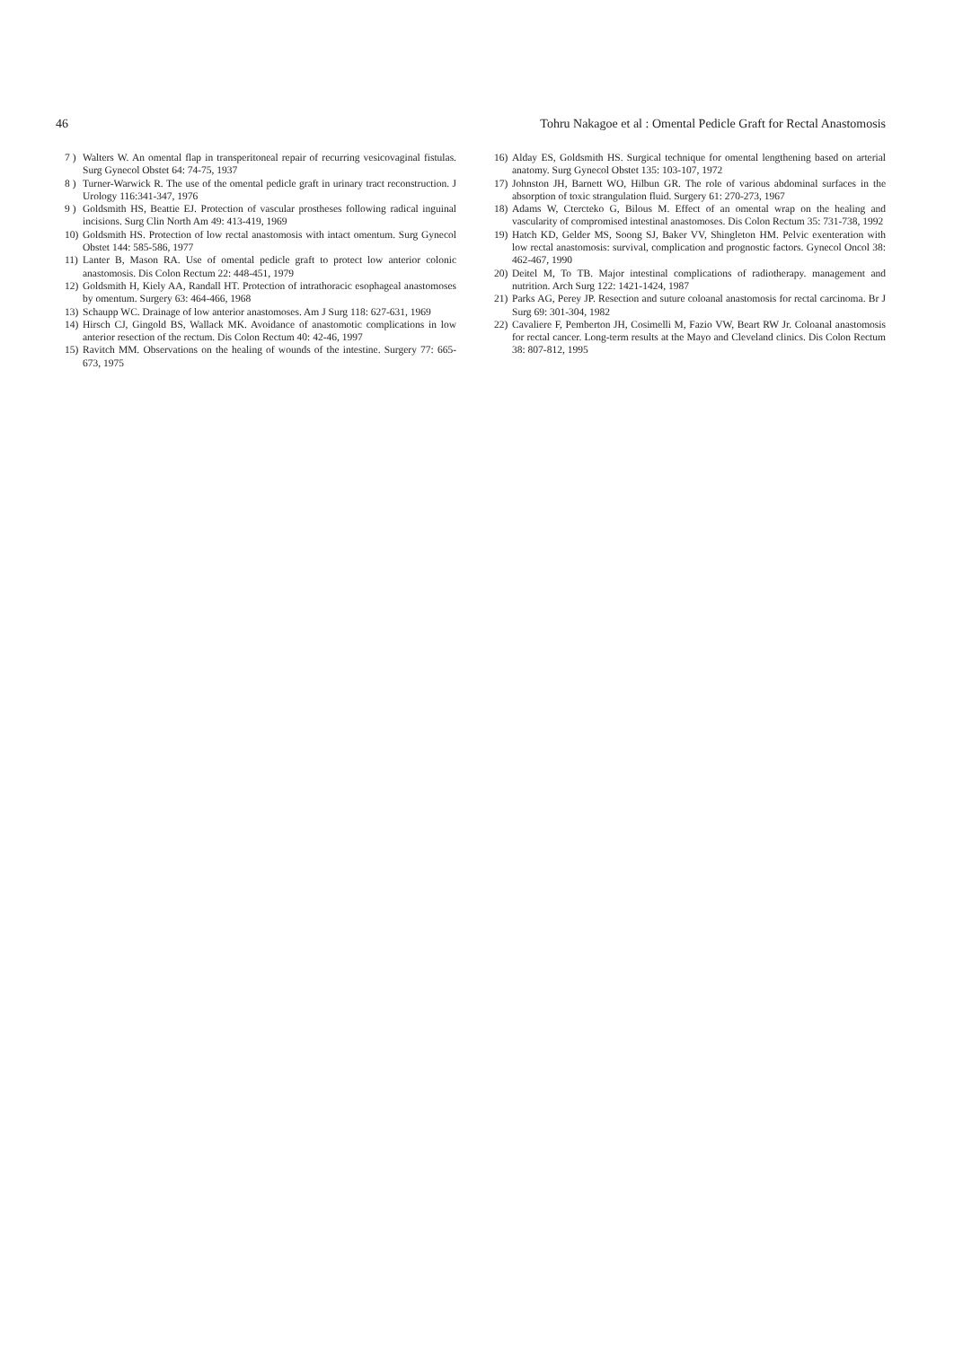46 Tohru Nakagoe et al : Omental Pedicle Graft for Rectal Anastomosis
7 ) Walters W. An omental flap in transperitoneal repair of recurring vesicovaginal fistulas. Surg Gynecol Obstet 64: 74-75, 1937
8 ) Turner-Warwick R. The use of the omental pedicle graft in urinary tract reconstruction. J Urology 116:341-347, 1976
9 ) Goldsmith HS, Beattie EJ. Protection of vascular prostheses following radical inguinal incisions. Surg Clin North Am 49: 413-419, 1969
10) Goldsmith HS. Protection of low rectal anastomosis with intact omentum. Surg Gynecol Obstet 144: 585-586, 1977
11) Lanter B, Mason RA. Use of omental pedicle graft to protect low anterior colonic anastomosis. Dis Colon Rectum 22: 448-451, 1979
12) Goldsmith H, Kiely AA, Randall HT. Protection of intrathoracic esophageal anastomoses by omentum. Surgery 63: 464-466, 1968
13) Schaupp WC. Drainage of low anterior anastomoses. Am J Surg 118: 627-631, 1969
14) Hirsch CJ, Gingold BS, Wallack MK. Avoidance of anastomotic complications in low anterior resection of the rectum. Dis Colon Rectum 40: 42-46, 1997
15) Ravitch MM. Observations on the healing of wounds of the intestine. Surgery 77: 665-673, 1975
16) Alday ES, Goldsmith HS. Surgical technique for omental lengthening based on arterial anatomy. Surg Gynecol Obstet 135: 103-107, 1972
17) Johnston JH, Barnett WO, Hilbun GR. The role of various abdominal surfaces in the absorption of toxic strangulation fluid. Surgery 61: 270-273, 1967
18) Adams W, Ctercteko G, Bilous M. Effect of an omental wrap on the healing and vascularity of compromised intestinal anastomoses. Dis Colon Rectum 35: 731-738, 1992
19) Hatch KD, Gelder MS, Soong SJ, Baker VV, Shingleton HM. Pelvic exenteration with low rectal anastomosis: survival, complication and prognostic factors. Gynecol Oncol 38: 462-467, 1990
20) Deitel M, To TB. Major intestinal complications of radiotherapy. management and nutrition. Arch Surg 122: 1421-1424, 1987
21) Parks AG, Perey JP. Resection and suture coloanal anastomosis for rectal carcinoma. Br J Surg 69: 301-304, 1982
22) Cavaliere F, Pemberton JH, Cosimelli M, Fazio VW, Beart RW Jr. Coloanal anastomosis for rectal cancer. Long-term results at the Mayo and Cleveland clinics. Dis Colon Rectum 38: 807-812, 1995